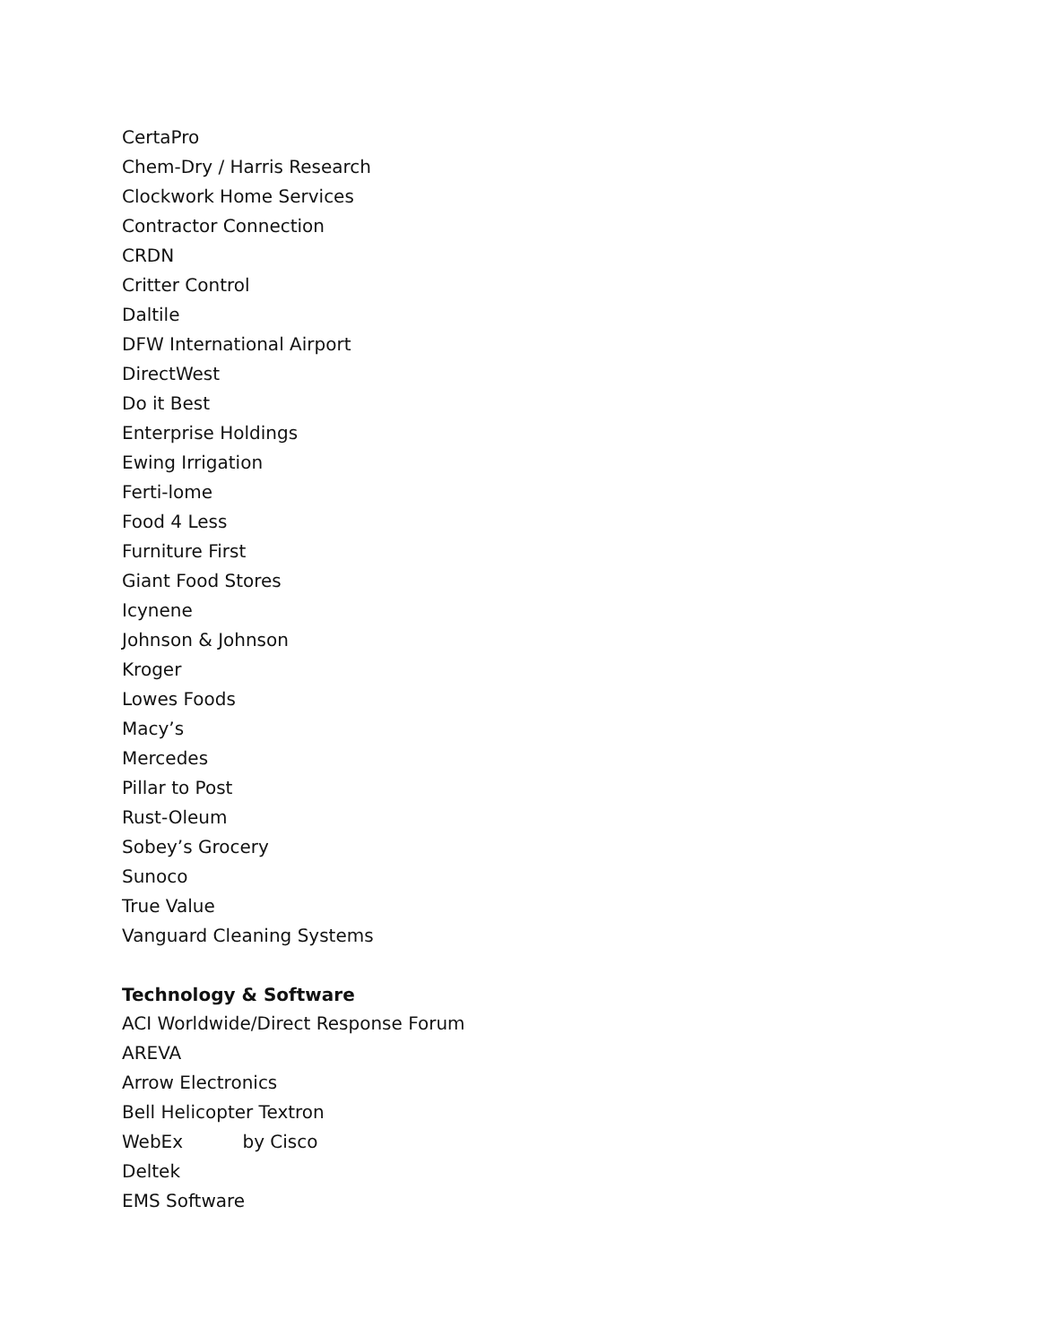CertaPro
Chem-Dry / Harris Research
Clockwork Home Services
Contractor Connection
CRDN
Critter Control
Daltile
DFW International Airport
DirectWest
Do it Best
Enterprise Holdings
Ewing Irrigation
Ferti-lome
Food 4 Less
Furniture First
Giant Food Stores
Icynene
Johnson & Johnson
Kroger
Lowes Foods
Macy’s
Mercedes
Pillar to Post
Rust-Oleum
Sobey’s Grocery
Sunoco
True Value
Vanguard Cleaning Systems
Technology & Software
ACI Worldwide/Direct Response Forum
AREVA
Arrow Electronics
Bell Helicopter Textron
WebEx by Cisco
Deltek
EMS Software